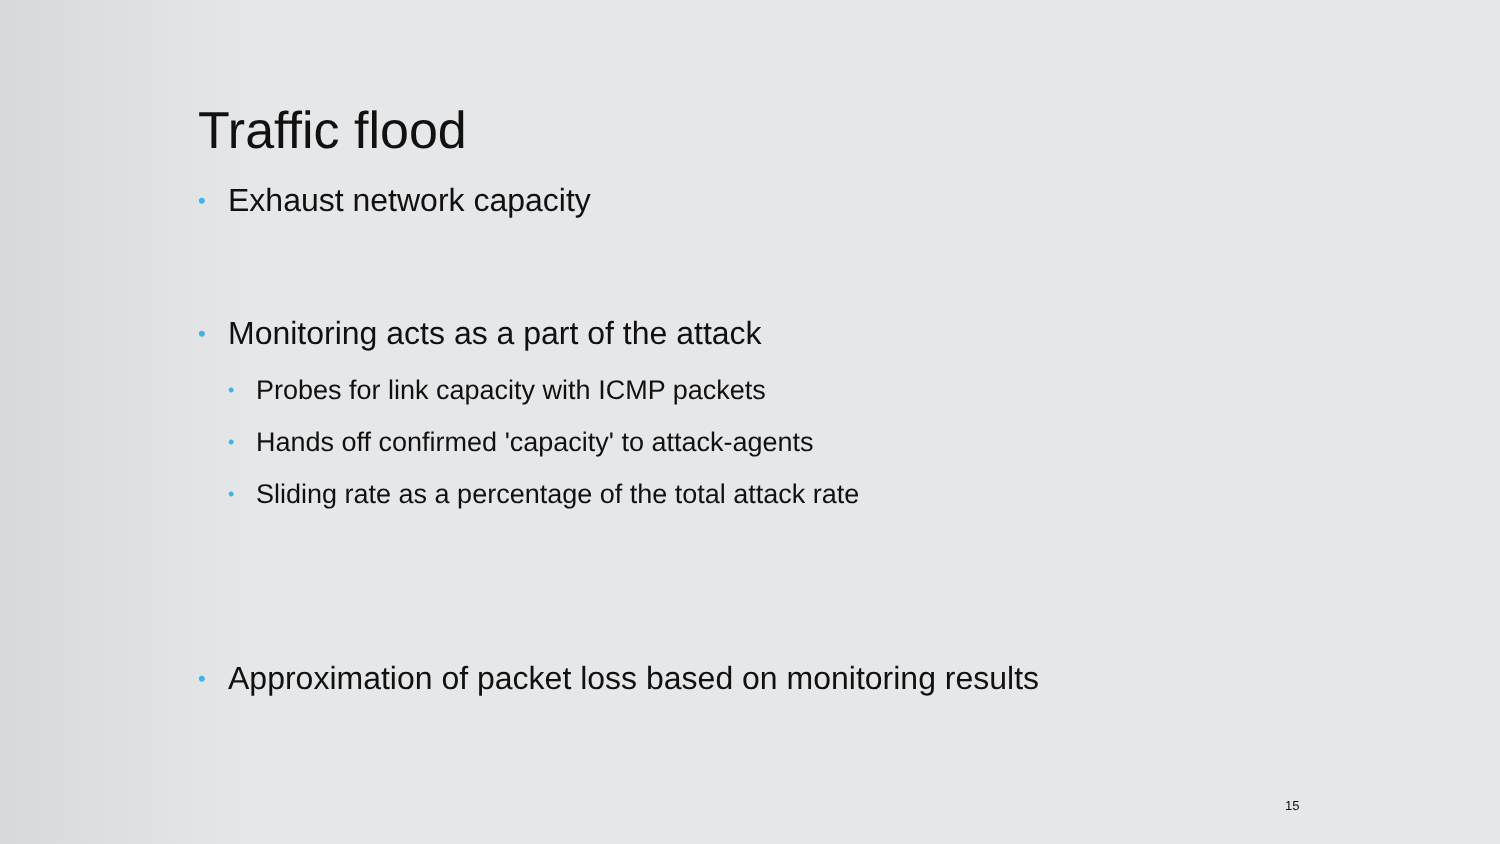Traffic flood
• Exhaust network capacity
• Monitoring acts as a part of the attack
• Probes for link capacity with ICMP packets
• Hands off confirmed 'capacity' to attack-agents
• Sliding rate as a percentage of the total attack rate
• Approximation of packet loss based on monitoring results
15